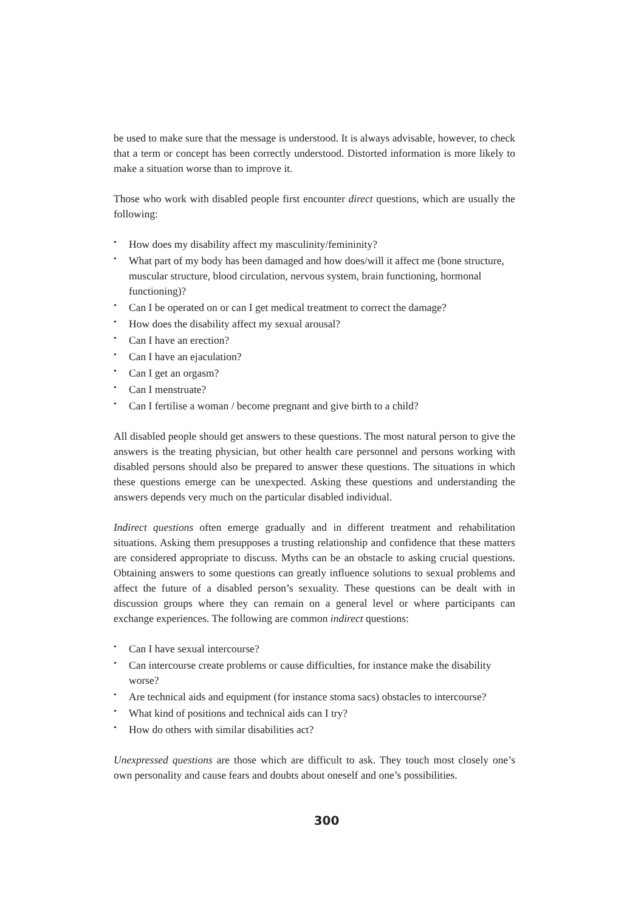be used to make sure that the message is understood. It is always advisable, however, to check that a term or concept has been correctly understood. Distorted information is more likely to make a situation worse than to improve it.
Those who work with disabled people first encounter direct questions, which are usually the following:
• How does my disability affect my masculinity/femininity?
• What part of my body has been damaged and how does/will it affect me (bone structure, muscular structure, blood circulation, nervous system, brain functioning, hormonal functioning)?
• Can I be operated on or can I get medical treatment to correct the damage?
• How does the disability affect my sexual arousal?
• Can I have an erection?
• Can I have an ejaculation?
• Can I get an orgasm?
• Can I menstruate?
• Can I fertilise a woman / become pregnant and give birth to a child?
All disabled people should get answers to these questions. The most natural person to give the answers is the treating physician, but other health care personnel and persons working with disabled persons should also be prepared to answer these questions. The situations in which these questions emerge can be unexpected. Asking these questions and understanding the answers depends very much on the particular disabled individual.
Indirect questions often emerge gradually and in different treatment and rehabilitation situations. Asking them presupposes a trusting relationship and confidence that these matters are considered appropriate to discuss. Myths can be an obstacle to asking crucial questions. Obtaining answers to some questions can greatly influence solutions to sexual problems and affect the future of a disabled person’s sexuality. These questions can be dealt with in discussion groups where they can remain on a general level or where participants can exchange experiences. The following are common indirect questions:
• Can I have sexual intercourse?
• Can intercourse create problems or cause difficulties, for instance make the disability worse?
• Are technical aids and equipment (for instance stoma sacs) obstacles to intercourse?
• What kind of positions and technical aids can I try?
• How do others with similar disabilities act?
Unexpressed questions are those which are difficult to ask. They touch most closely one’s own personality and cause fears and doubts about oneself and one’s possibilities.
300